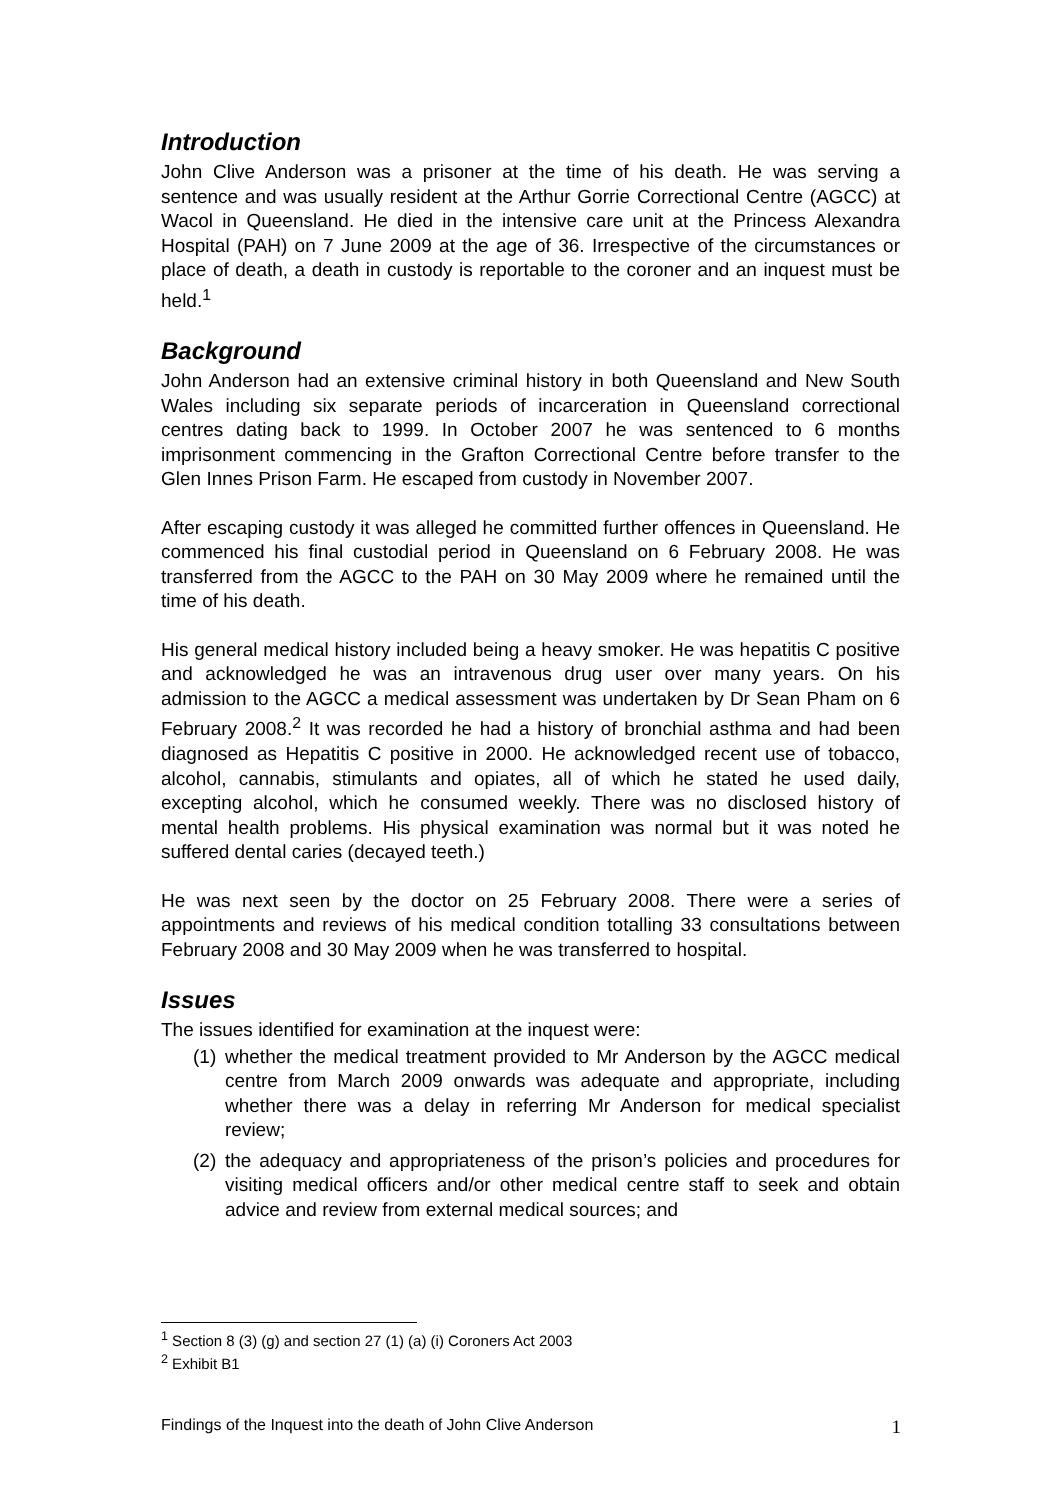Introduction
John Clive Anderson was a prisoner at the time of his death. He was serving a sentence and was usually resident at the Arthur Gorrie Correctional Centre (AGCC) at Wacol in Queensland. He died in the intensive care unit at the Princess Alexandra Hospital (PAH) on 7 June 2009 at the age of 36. Irrespective of the circumstances or place of death, a death in custody is reportable to the coroner and an inquest must be held.<sup>1</sup>
Background
John Anderson had an extensive criminal history in both Queensland and New South Wales including six separate periods of incarceration in Queensland correctional centres dating back to 1999. In October 2007 he was sentenced to 6 months imprisonment commencing in the Grafton Correctional Centre before transfer to the Glen Innes Prison Farm. He escaped from custody in November 2007.
After escaping custody it was alleged he committed further offences in Queensland. He commenced his final custodial period in Queensland on 6 February 2008. He was transferred from the AGCC to the PAH on 30 May 2009 where he remained until the time of his death.
His general medical history included being a heavy smoker. He was hepatitis C positive and acknowledged he was an intravenous drug user over many years. On his admission to the AGCC a medical assessment was undertaken by Dr Sean Pham on 6 February 2008.<sup>2</sup> It was recorded he had a history of bronchial asthma and had been diagnosed as Hepatitis C positive in 2000. He acknowledged recent use of tobacco, alcohol, cannabis, stimulants and opiates, all of which he stated he used daily, excepting alcohol, which he consumed weekly. There was no disclosed history of mental health problems. His physical examination was normal but it was noted he suffered dental caries (decayed teeth.)
He was next seen by the doctor on 25 February 2008. There were a series of appointments and reviews of his medical condition totalling 33 consultations between February 2008 and 30 May 2009 when he was transferred to hospital.
Issues
The issues identified for examination at the inquest were:
(1) whether the medical treatment provided to Mr Anderson by the AGCC medical centre from March 2009 onwards was adequate and appropriate, including whether there was a delay in referring Mr Anderson for medical specialist review;
(2) the adequacy and appropriateness of the prison’s policies and procedures for visiting medical officers and/or other medical centre staff to seek and obtain advice and review from external medical sources; and
<sup>1</sup> Section 8 (3) (g) and section 27 (1) (a) (i) Coroners Act 2003
<sup>2</sup> Exhibit B1
Findings of the Inquest into the death of John Clive Anderson 1